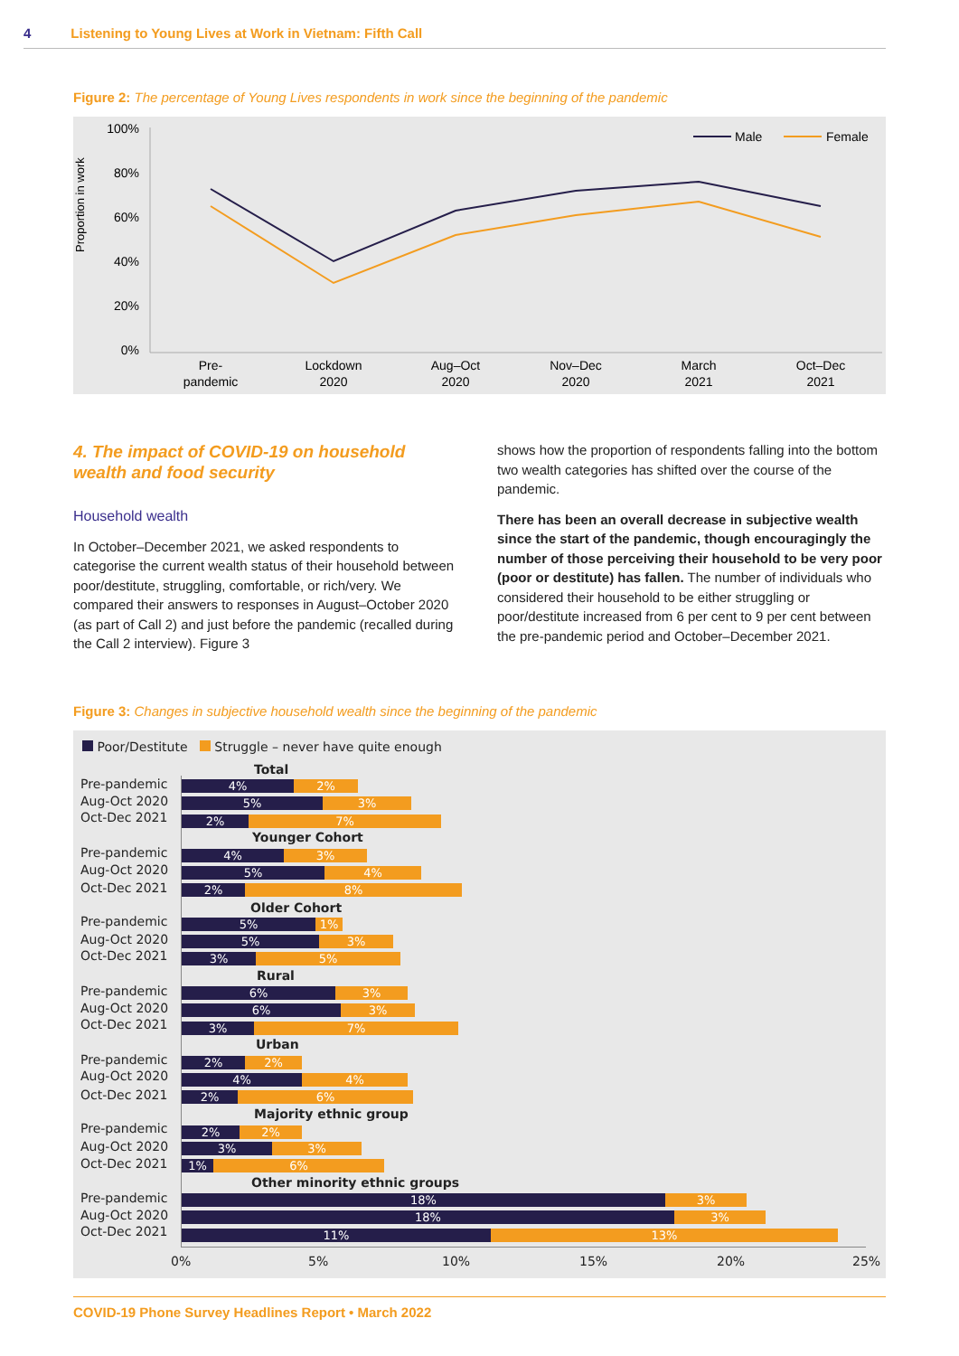4 Listening to Young Lives at Work in Vietnam: Fifth Call
Figure 2: The percentage of Young Lives respondents in work since the beginning of the pandemic
Proportion in work
100%
80%
60%
40%
20%
0%
Male
Female
Pre-
pandemic
Lockdown
2020
Aug–Oct
2020
Nov–Dec
2020
March
2021
Oct–Dec
2021
4. The impact of COVID-19 on household wealth and food security
Household wealth
In October–December 2021, we asked respondents to categorise the current wealth status of their household between poor/destitute, struggling, comfortable, or rich/very. We compared their answers to responses in August–October 2020 (as part of Call 2) and just before the pandemic (recalled during the Call 2 interview). Figure 3
shows how the proportion of respondents falling into the bottom two wealth categories has shifted over the course of the pandemic.
There has been an overall decrease in subjective wealth since the start of the pandemic, though encouragingly the number of those perceiving their household to be very poor (poor or destitute) has fallen. The number of individuals who considered their household to be either struggling or poor/destitute increased from 6 per cent to 9 per cent between the pre-pandemic period and October–December 2021.
Figure 3: Changes in subjective household wealth since the beginning of the pandemic
Poor/Destitute Struggle – never have quite enough
Total
Pre-pandemic 4% 2%
Aug-Oct 2020 5% 3%
Oct-Dec 2021 2% 7%
Younger Cohort
Pre-pandemic 4% 3%
Aug-Oct 2020 5% 4%
Oct-Dec 2021 2% 8%
Older Cohort
Pre-pandemic 5% 1%
Aug-Oct 2020 5% 3%
Oct-Dec 2021 3% 5%
Rural
Pre-pandemic 6% 3%
Aug-Oct 2020 6% 3%
Oct-Dec 2021 3% 7%
Urban
Pre-pandemic 2% 2%
Aug-Oct 2020 4% 4%
Oct-Dec 2021 2% 6%
Majority ethnic group
Pre-pandemic 2% 2%
Aug-Oct 2020 3% 3%
Oct-Dec 2021 1% 6%
Other minority ethnic groups
Pre-pandemic 18% 3%
Aug-Oct 2020 18% 3%
Oct-Dec 2021 11% 13%
0% 5% 10% 15% 20% 25%
COVID-19 Phone Survey Headlines Report • March 2022